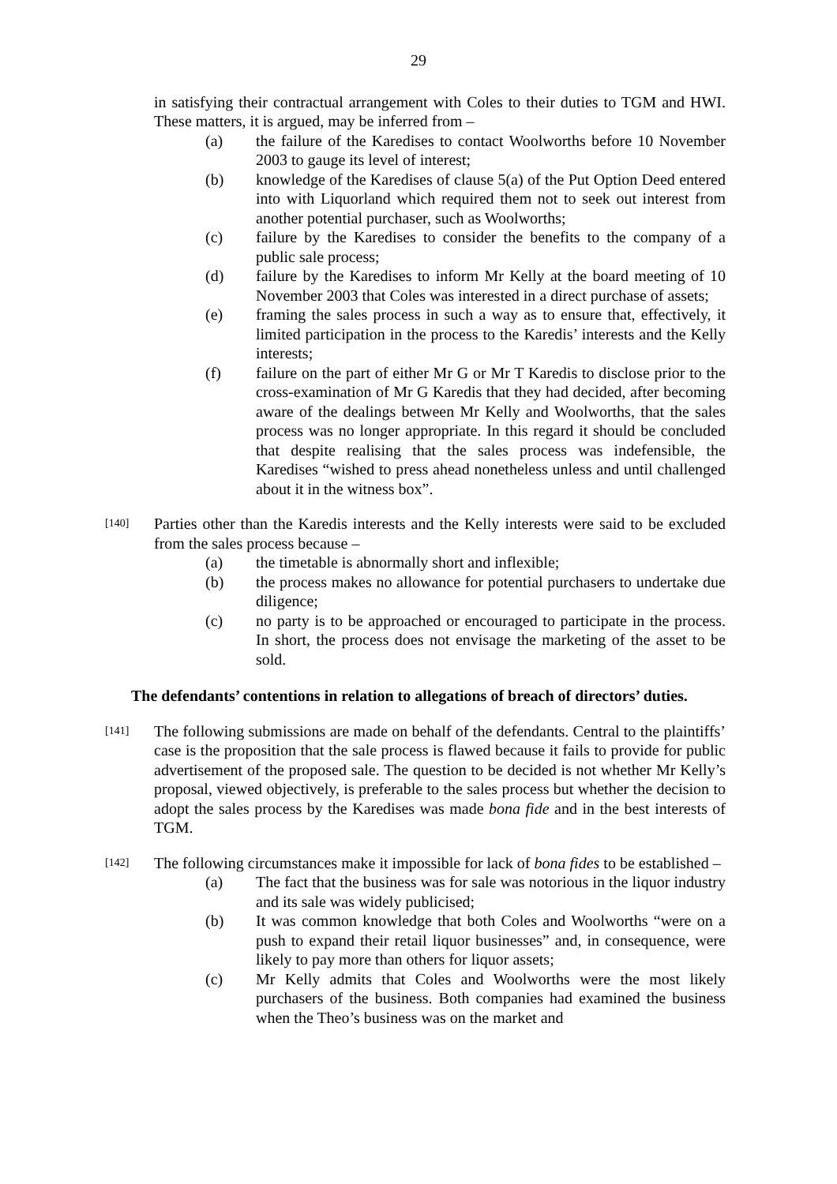29
in satisfying their contractual arrangement with Coles to their duties to TGM and HWI. These matters, it is argued, may be inferred from –
(a) the failure of the Karedises to contact Woolworths before 10 November 2003 to gauge its level of interest;
(b) knowledge of the Karedises of clause 5(a) of the Put Option Deed entered into with Liquorland which required them not to seek out interest from another potential purchaser, such as Woolworths;
(c) failure by the Karedises to consider the benefits to the company of a public sale process;
(d) failure by the Karedises to inform Mr Kelly at the board meeting of 10 November 2003 that Coles was interested in a direct purchase of assets;
(e) framing the sales process in such a way as to ensure that, effectively, it limited participation in the process to the Karedis’ interests and the Kelly interests;
(f) failure on the part of either Mr G or Mr T Karedis to disclose prior to the cross-examination of Mr G Karedis that they had decided, after becoming aware of the dealings between Mr Kelly and Woolworths, that the sales process was no longer appropriate. In this regard it should be concluded that despite realising that the sales process was indefensible, the Karedises “wished to press ahead nonetheless unless and until challenged about it in the witness box”.
[140] Parties other than the Karedis interests and the Kelly interests were said to be excluded from the sales process because –
(a) the timetable is abnormally short and inflexible;
(b) the process makes no allowance for potential purchasers to undertake due diligence;
(c) no party is to be approached or encouraged to participate in the process. In short, the process does not envisage the marketing of the asset to be sold.
The defendants’ contentions in relation to allegations of breach of directors’ duties.
[141] The following submissions are made on behalf of the defendants. Central to the plaintiffs’ case is the proposition that the sale process is flawed because it fails to provide for public advertisement of the proposed sale. The question to be decided is not whether Mr Kelly’s proposal, viewed objectively, is preferable to the sales process but whether the decision to adopt the sales process by the Karedises was made bona fide and in the best interests of TGM.
[142] The following circumstances make it impossible for lack of bona fides to be established –
(a) The fact that the business was for sale was notorious in the liquor industry and its sale was widely publicised;
(b) It was common knowledge that both Coles and Woolworths “were on a push to expand their retail liquor businesses” and, in consequence, were likely to pay more than others for liquor assets;
(c) Mr Kelly admits that Coles and Woolworths were the most likely purchasers of the business. Both companies had examined the business when the Theo’s business was on the market and